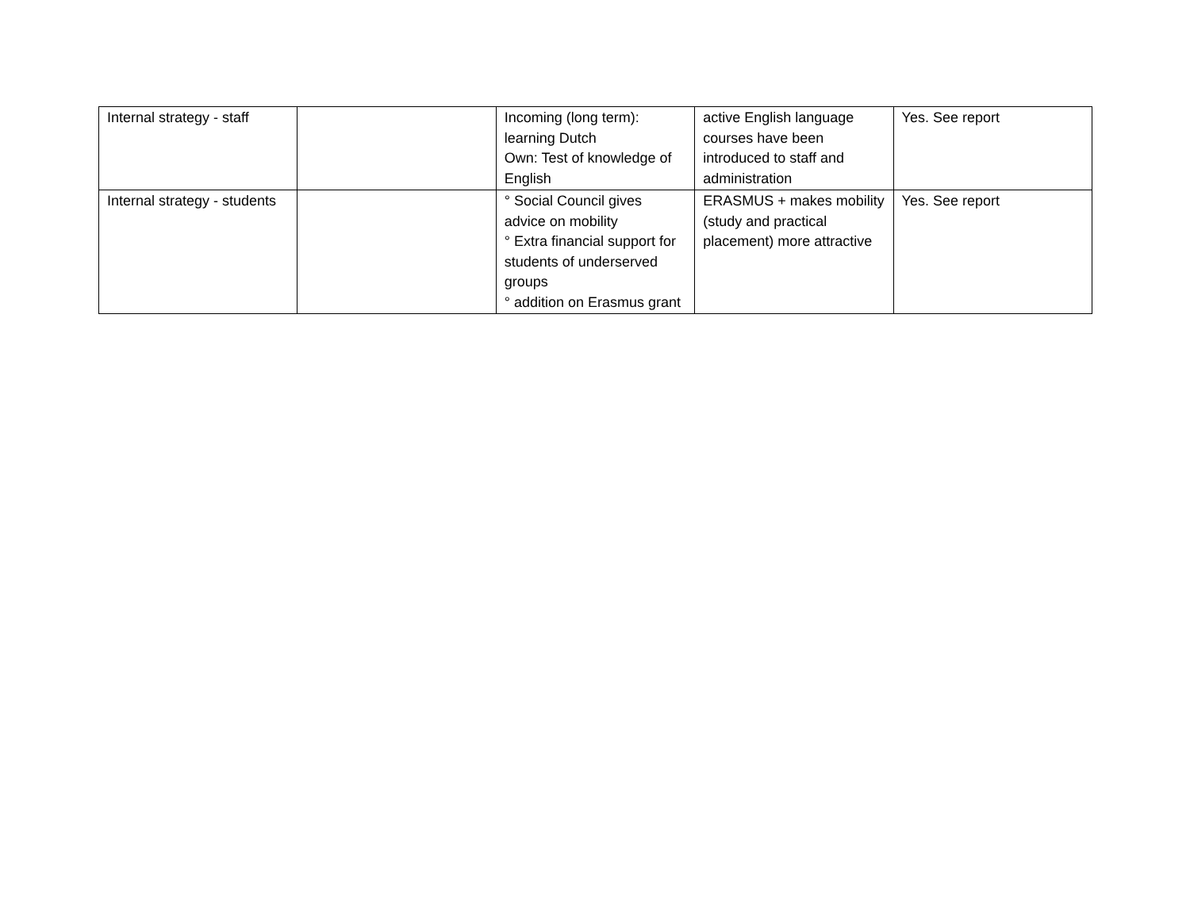| Internal strategy - staff | | Incoming (long term): learning Dutch Own: Test of knowledge of English | active English language courses have been introduced to staff and administration | Yes. See report |
| Internal strategy - students | | ° Social Council gives advice on mobility ° Extra financial support for students of underserved groups ° addition on Erasmus grant | ERASMUS + makes mobility (study and practical placement) more attractive | Yes. See report |